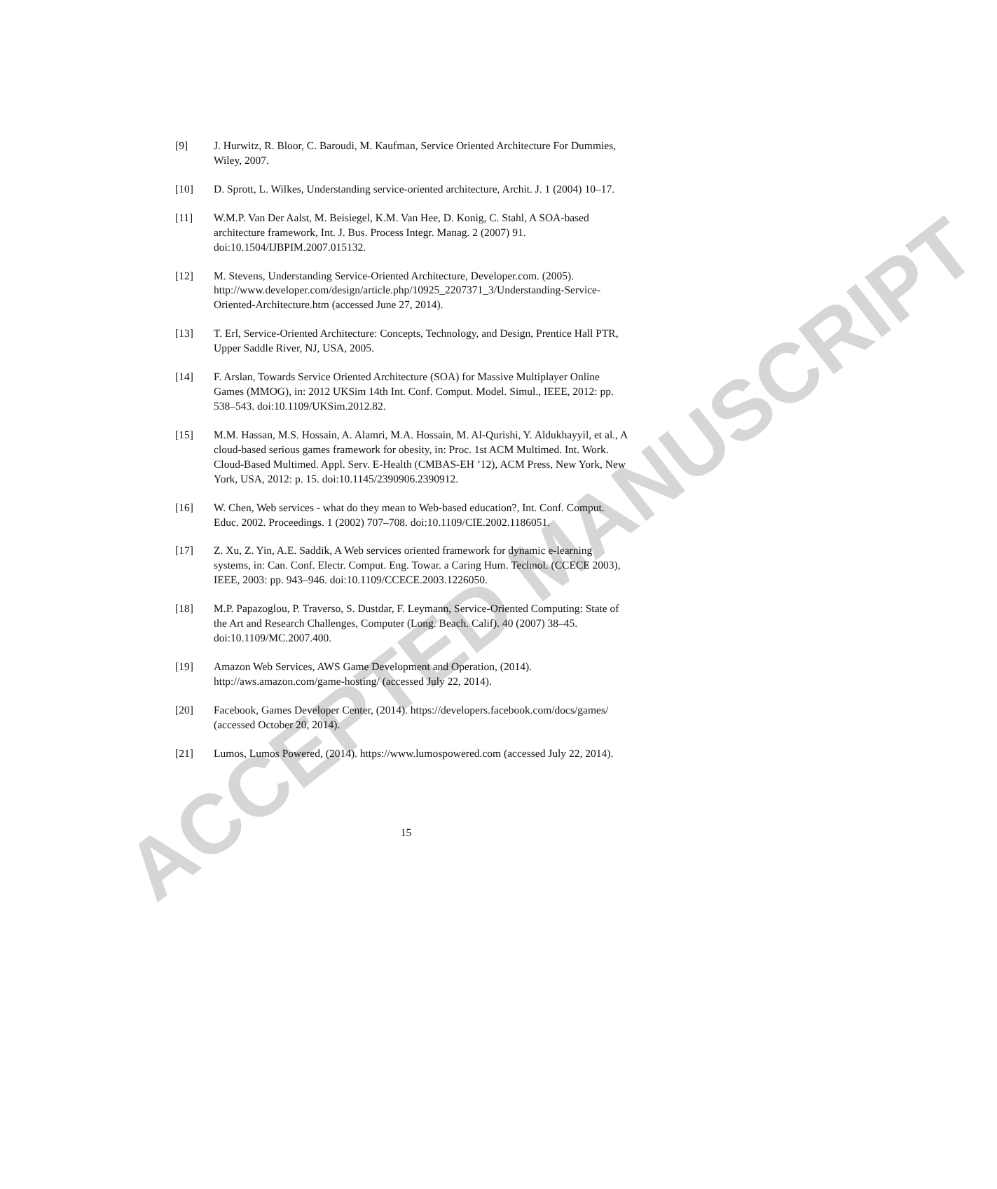[9] J. Hurwitz, R. Bloor, C. Baroudi, M. Kaufman, Service Oriented Architecture For Dummies, Wiley, 2007.
[10] D. Sprott, L. Wilkes, Understanding service-oriented architecture, Archit. J. 1 (2004) 10–17.
[11] W.M.P. Van Der Aalst, M. Beisiegel, K.M. Van Hee, D. Konig, C. Stahl, A SOA-based architecture framework, Int. J. Bus. Process Integr. Manag. 2 (2007) 91. doi:10.1504/IJBPIM.2007.015132.
[12] M. Stevens, Understanding Service-Oriented Architecture, Developer.com. (2005). http://www.developer.com/design/article.php/10925_2207371_3/Understanding-Service-Oriented-Architecture.htm (accessed June 27, 2014).
[13] T. Erl, Service-Oriented Architecture: Concepts, Technology, and Design, Prentice Hall PTR, Upper Saddle River, NJ, USA, 2005.
[14] F. Arslan, Towards Service Oriented Architecture (SOA) for Massive Multiplayer Online Games (MMOG), in: 2012 UKSim 14th Int. Conf. Comput. Model. Simul., IEEE, 2012: pp. 538–543. doi:10.1109/UKSim.2012.82.
[15] M.M. Hassan, M.S. Hossain, A. Alamri, M.A. Hossain, M. Al-Qurishi, Y. Aldukhayyil, et al., A cloud-based serious games framework for obesity, in: Proc. 1st ACM Multimed. Int. Work. Cloud-Based Multimed. Appl. Serv. E-Health (CMBAS-EH ’12), ACM Press, New York, New York, USA, 2012: p. 15. doi:10.1145/2390906.2390912.
[16] W. Chen, Web services - what do they mean to Web-based education?, Int. Conf. Comput. Educ. 2002. Proceedings. 1 (2002) 707–708. doi:10.1109/CIE.2002.1186051.
[17] Z. Xu, Z. Yin, A.E. Saddik, A Web services oriented framework for dynamic e-learning systems, in: Can. Conf. Electr. Comput. Eng. Towar. a Caring Hum. Technol. (CCECE 2003), IEEE, 2003: pp. 943–946. doi:10.1109/CCECE.2003.1226050.
[18] M.P. Papazoglou, P. Traverso, S. Dustdar, F. Leymann, Service-Oriented Computing: State of the Art and Research Challenges, Computer (Long. Beach. Calif). 40 (2007) 38–45. doi:10.1109/MC.2007.400.
[19] Amazon Web Services, AWS Game Development and Operation, (2014). http://aws.amazon.com/game-hosting/ (accessed July 22, 2014).
[20] Facebook, Games Developer Center, (2014). https://developers.facebook.com/docs/games/ (accessed October 20, 2014).
[21] Lumos, Lumos Powered, (2014). https://www.lumospowered.com (accessed July 22, 2014).
15
ACCEPTED MANUSCRIPT